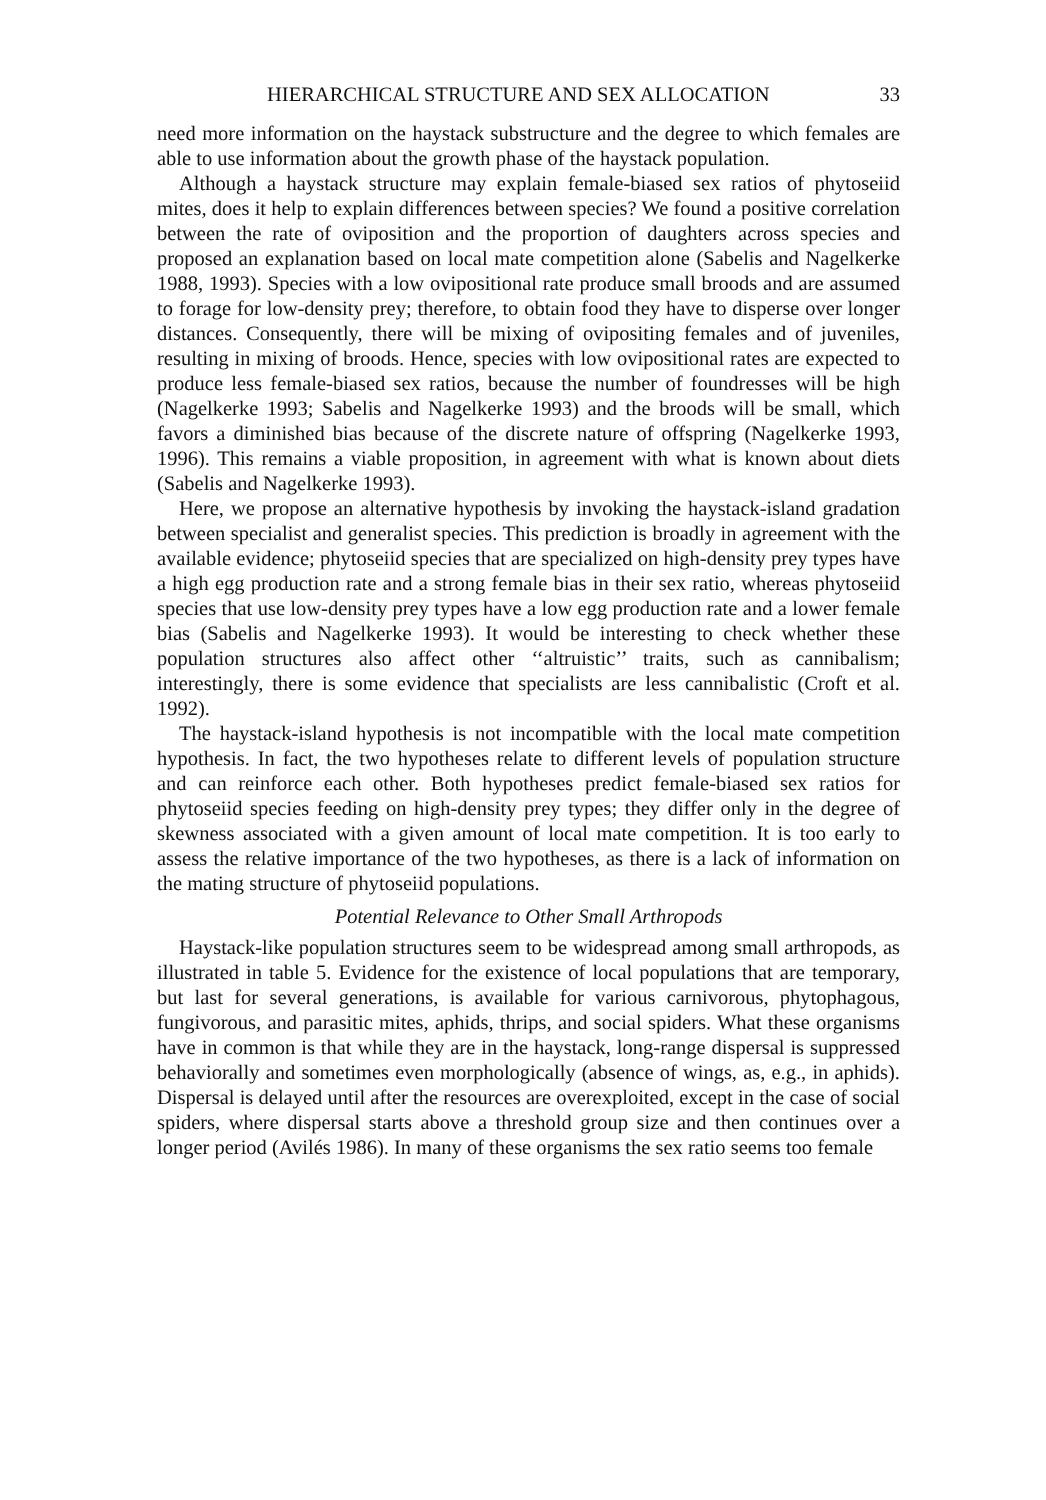HIERARCHICAL STRUCTURE AND SEX ALLOCATION 33
need more information on the haystack substructure and the degree to which females are able to use information about the growth phase of the haystack population.
Although a haystack structure may explain female-biased sex ratios of phytoseiid mites, does it help to explain differences between species? We found a positive correlation between the rate of oviposition and the proportion of daughters across species and proposed an explanation based on local mate competition alone (Sabelis and Nagelkerke 1988, 1993). Species with a low ovipositional rate produce small broods and are assumed to forage for low-density prey; therefore, to obtain food they have to disperse over longer distances. Consequently, there will be mixing of ovipositing females and of juveniles, resulting in mixing of broods. Hence, species with low ovipositional rates are expected to produce less female-biased sex ratios, because the number of foundresses will be high (Nagelkerke 1993; Sabelis and Nagelkerke 1993) and the broods will be small, which favors a diminished bias because of the discrete nature of offspring (Nagelkerke 1993, 1996). This remains a viable proposition, in agreement with what is known about diets (Sabelis and Nagelkerke 1993).
Here, we propose an alternative hypothesis by invoking the haystack-island gradation between specialist and generalist species. This prediction is broadly in agreement with the available evidence; phytoseiid species that are specialized on high-density prey types have a high egg production rate and a strong female bias in their sex ratio, whereas phytoseiid species that use low-density prey types have a low egg production rate and a lower female bias (Sabelis and Nagelkerke 1993). It would be interesting to check whether these population structures also affect other ‘‘altruistic’’ traits, such as cannibalism; interestingly, there is some evidence that specialists are less cannibalistic (Croft et al. 1992).
The haystack-island hypothesis is not incompatible with the local mate competition hypothesis. In fact, the two hypotheses relate to different levels of population structure and can reinforce each other. Both hypotheses predict female-biased sex ratios for phytoseiid species feeding on high-density prey types; they differ only in the degree of skewness associated with a given amount of local mate competition. It is too early to assess the relative importance of the two hypotheses, as there is a lack of information on the mating structure of phytoseiid populations.
Potential Relevance to Other Small Arthropods
Haystack-like population structures seem to be widespread among small arthropods, as illustrated in table 5. Evidence for the existence of local populations that are temporary, but last for several generations, is available for various carnivorous, phytophagous, fungivorous, and parasitic mites, aphids, thrips, and social spiders. What these organisms have in common is that while they are in the haystack, long-range dispersal is suppressed behaviorally and sometimes even morphologically (absence of wings, as, e.g., in aphids). Dispersal is delayed until after the resources are overexploited, except in the case of social spiders, where dispersal starts above a threshold group size and then continues over a longer period (Avilés 1986). In many of these organisms the sex ratio seems too female